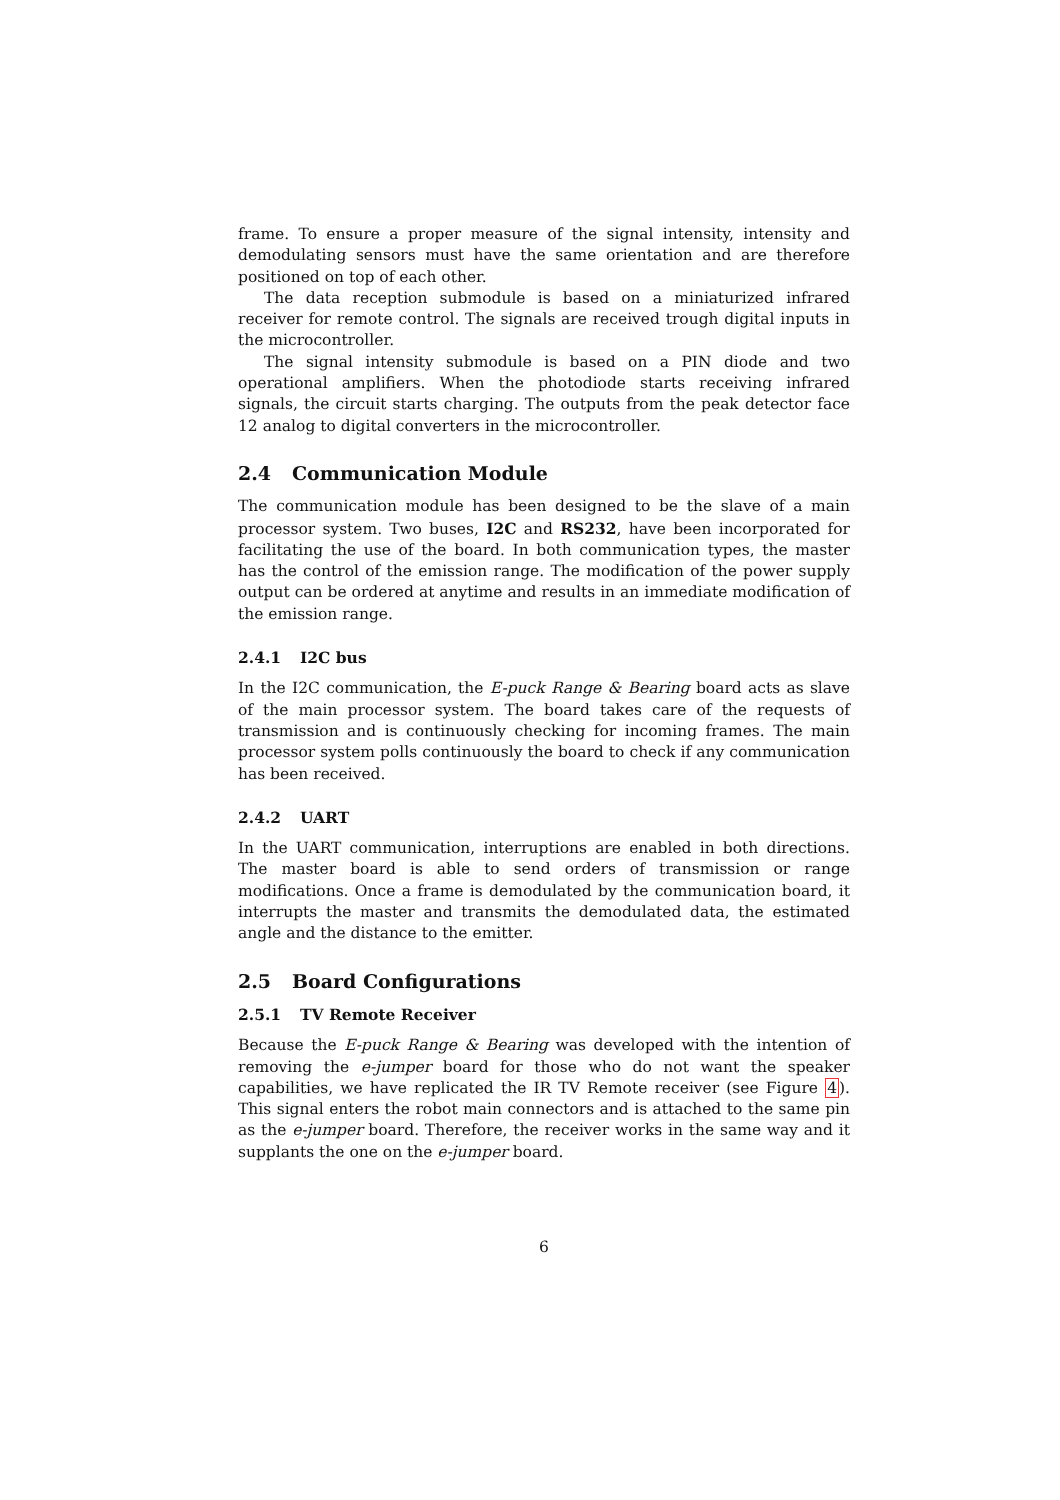frame. To ensure a proper measure of the signal intensity, intensity and demodulating sensors must have the same orientation and are therefore positioned on top of each other.
The data reception submodule is based on a miniaturized infrared receiver for remote control. The signals are received trough digital inputs in the microcontroller.
The signal intensity submodule is based on a PIN diode and two operational amplifiers. When the photodiode starts receiving infrared signals, the circuit starts charging. The outputs from the peak detector face 12 analog to digital converters in the microcontroller.
2.4 Communication Module
The communication module has been designed to be the slave of a main processor system. Two buses, I2C and RS232, have been incorporated for facilitating the use of the board. In both communication types, the master has the control of the emission range. The modification of the power supply output can be ordered at anytime and results in an immediate modification of the emission range.
2.4.1 I2C bus
In the I2C communication, the E-puck Range & Bearing board acts as slave of the main processor system. The board takes care of the requests of transmission and is continuously checking for incoming frames. The main processor system polls continuously the board to check if any communication has been received.
2.4.2 UART
In the UART communication, interruptions are enabled in both directions. The master board is able to send orders of transmission or range modifications. Once a frame is demodulated by the communication board, it interrupts the master and transmits the demodulated data, the estimated angle and the distance to the emitter.
2.5 Board Configurations
2.5.1 TV Remote Receiver
Because the E-puck Range & Bearing was developed with the intention of removing the e-jumper board for those who do not want the speaker capabilities, we have replicated the IR TV Remote receiver (see Figure 4). This signal enters the robot main connectors and is attached to the same pin as the e-jumper board. Therefore, the receiver works in the same way and it supplants the one on the e-jumper board.
6